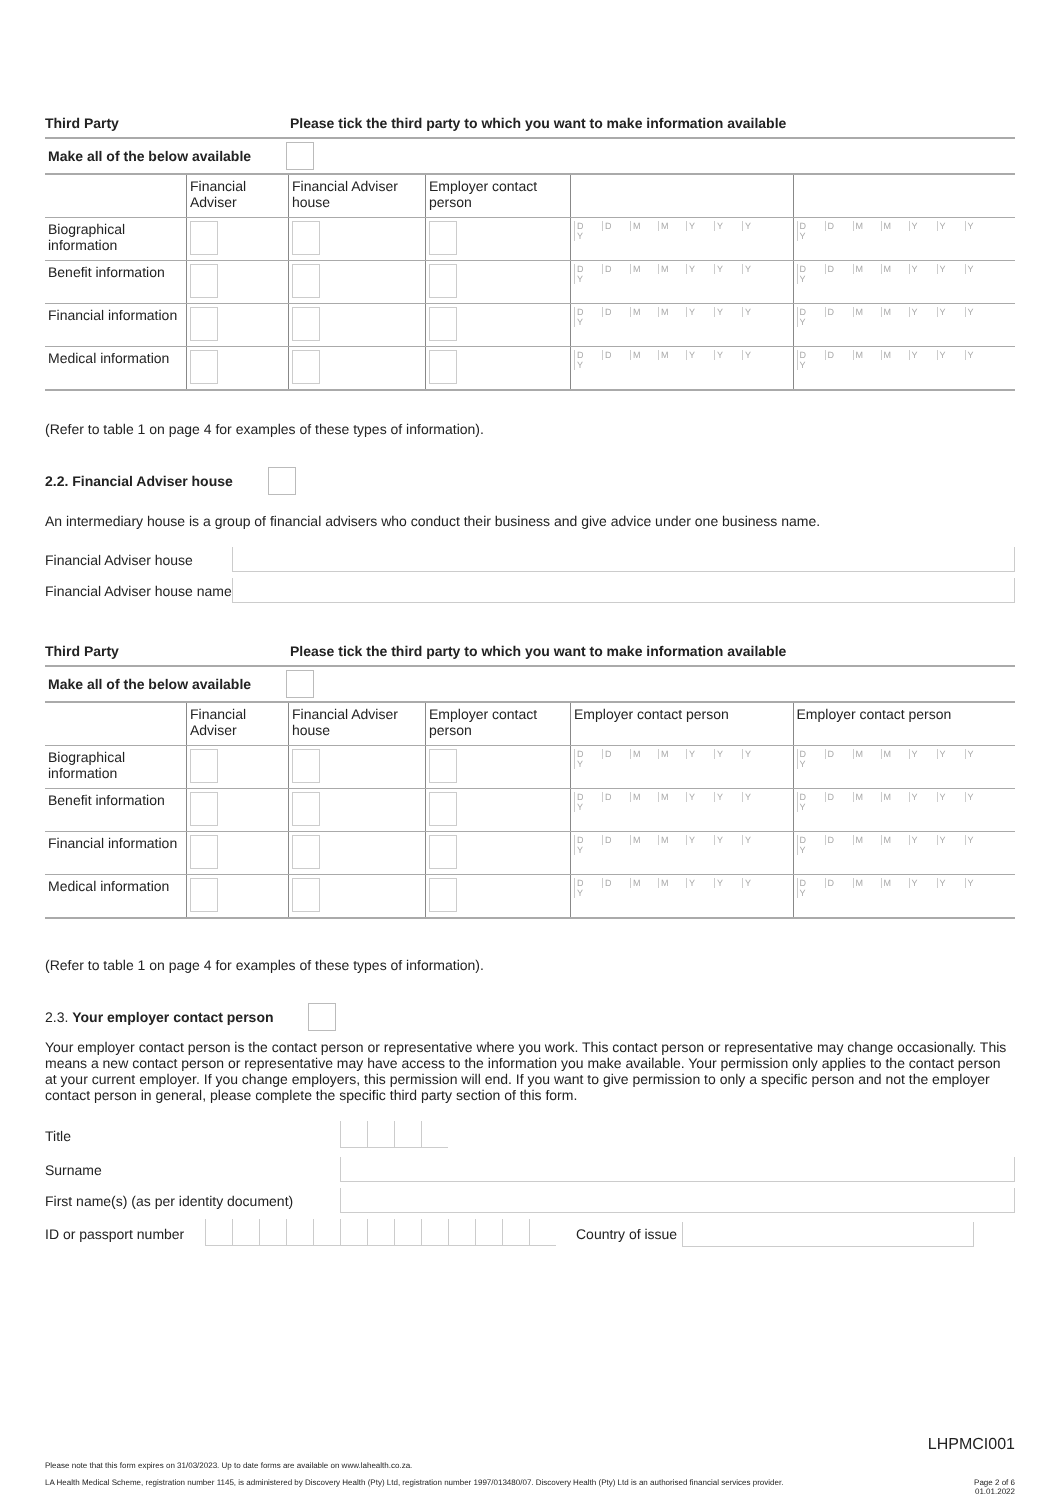Third Party Please tick the third party to which you want to make information available
Make all of the below available
| | Financial Adviser | Financial Adviser house | Employer contact person | | |
| --- | --- | --- | --- | --- | --- |
| Biographical information | | | | D D M M Y Y Y Y | D D M M Y Y Y Y |
| Benefit information | | | | D D M M Y Y Y Y | D D M M Y Y Y Y |
| Financial information | | | | D D M M Y Y Y Y | D D M M Y Y Y Y |
| Medical information | | | | D D M M Y Y Y Y | D D M M Y Y Y Y |
(Refer to table 1 on page 4 for examples of these types of information).
2.2. Financial Adviser house
An intermediary house is a group of financial advisers who conduct their business and give advice under one business name.
Financial Adviser house
Financial Adviser house name
Third Party Please tick the third party to which you want to make information available
Make all of the below available
| | Financial Adviser | Financial Adviser house | Employer contact person | Employer contact person | Employer contact person |
| --- | --- | --- | --- | --- | --- |
| Biographical information | | | | D D M M Y Y Y Y | D D M M Y Y Y Y |
| Benefit information | | | | D D M M Y Y Y Y | D D M M Y Y Y Y |
| Financial information | | | | D D M M Y Y Y Y | D D M M Y Y Y Y |
| Medical information | | | | D D M M Y Y Y Y | D D M M Y Y Y Y |
(Refer to table 1 on page 4 for examples of these types of information).
2.3. Your employer contact person
Your employer contact person is the contact person or representative where you work. This contact person or representative may change occasionally. This means a new contact person or representative may have access to the information you make available. Your permission only applies to the contact person at your current employer. If you change employers, this permission will end. If you want to give permission to only a specific person and not the employer contact person in general, please complete the specific third party section of this form.
Title
Surname
First name(s) (as per identity document)
ID or passport number Country of issue
LHPMCI001
Please note that this form expires on 31/03/2023. Up to date forms are available on www.lahealth.co.za.
LA Health Medical Scheme, registration number 1145, is administered by Discovery Health (Pty) Ltd, registration number 1997/013480/07. Discovery Health (Pty) Ltd is an authorised financial services provider. Page 2 of 6
01.01.2022